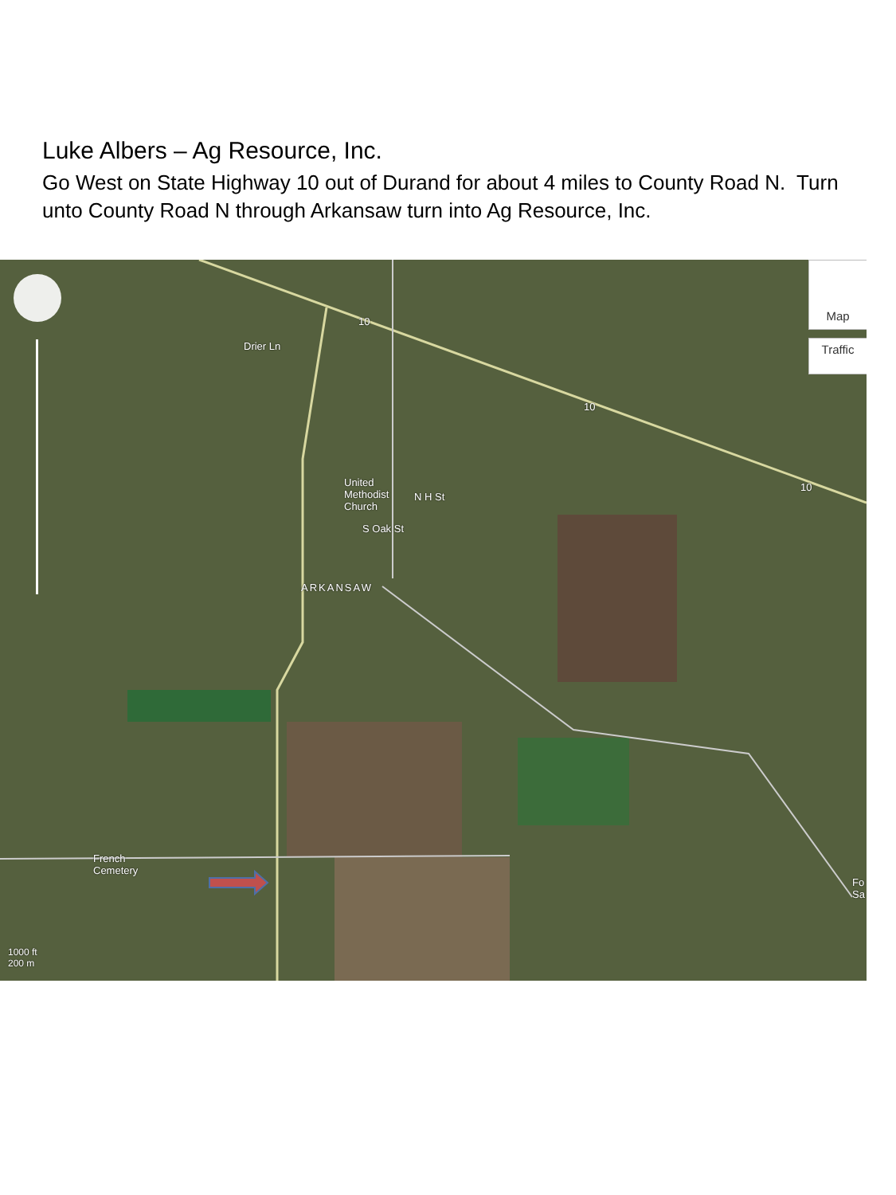Luke Albers – Ag Resource, Inc.
Go West on State Highway 10 out of Durand for about 4 miles to County Road N. Turn unto County Road N through Arkansaw turn into Ag Resource, Inc.
Map
Traffic
Drier Ln
United
Methodist
Church
ARKANSAW
S Oak St
N H St
10
10
10
French
Cemetery
Fo
Sa
1000 ft
200 m